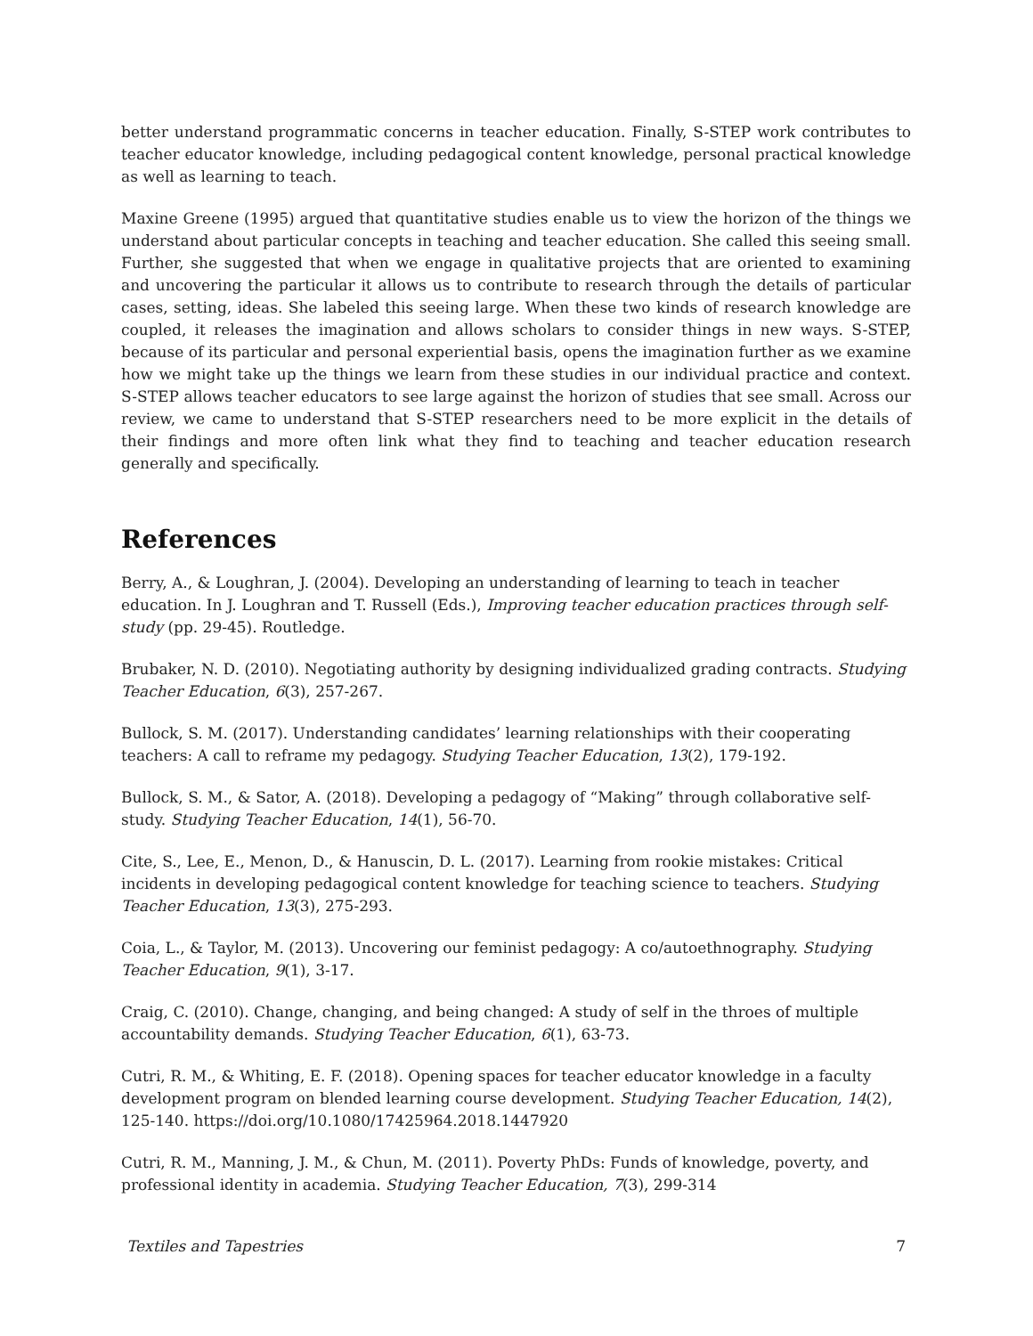better understand programmatic concerns in teacher education. Finally, S-STEP work contributes to teacher educator knowledge, including pedagogical content knowledge, personal practical knowledge as well as learning to teach.
Maxine Greene (1995) argued that quantitative studies enable us to view the horizon of the things we understand about particular concepts in teaching and teacher education. She called this seeing small. Further, she suggested that when we engage in qualitative projects that are oriented to examining and uncovering the particular it allows us to contribute to research through the details of particular cases, setting, ideas. She labeled this seeing large. When these two kinds of research knowledge are coupled, it releases the imagination and allows scholars to consider things in new ways. S-STEP, because of its particular and personal experiential basis, opens the imagination further as we examine how we might take up the things we learn from these studies in our individual practice and context. S-STEP allows teacher educators to see large against the horizon of studies that see small. Across our review, we came to understand that S-STEP researchers need to be more explicit in the details of their findings and more often link what they find to teaching and teacher education research generally and specifically.
References
Berry, A., & Loughran, J. (2004). Developing an understanding of learning to teach in teacher education. In J. Loughran and T. Russell (Eds.), Improving teacher education practices through self-study (pp. 29-45). Routledge.
Brubaker, N. D. (2010). Negotiating authority by designing individualized grading contracts. Studying Teacher Education, 6(3), 257-267.
Bullock, S. M. (2017). Understanding candidates’ learning relationships with their cooperating teachers: A call to reframe my pedagogy. Studying Teacher Education, 13(2), 179-192.
Bullock, S. M., & Sator, A. (2018). Developing a pedagogy of “Making” through collaborative self-study. Studying Teacher Education, 14(1), 56-70.
Cite, S., Lee, E., Menon, D., & Hanuscin, D. L. (2017). Learning from rookie mistakes: Critical incidents in developing pedagogical content knowledge for teaching science to teachers. Studying Teacher Education, 13(3), 275-293.
Coia, L., & Taylor, M. (2013). Uncovering our feminist pedagogy: A co/autoethnography. Studying Teacher Education, 9(1), 3-17.
Craig, C. (2010). Change, changing, and being changed: A study of self in the throes of multiple accountability demands. Studying Teacher Education, 6(1), 63-73.
Cutri, R. M., & Whiting, E. F. (2018). Opening spaces for teacher educator knowledge in a faculty development program on blended learning course development. Studying Teacher Education, 14(2), 125-140. https://doi.org/10.1080/17425964.2018.1447920
Cutri, R. M., Manning, J. M., & Chun, M. (2011). Poverty PhDs: Funds of knowledge, poverty, and professional identity in academia. Studying Teacher Education, 7(3), 299-314
Textiles and Tapestries 7